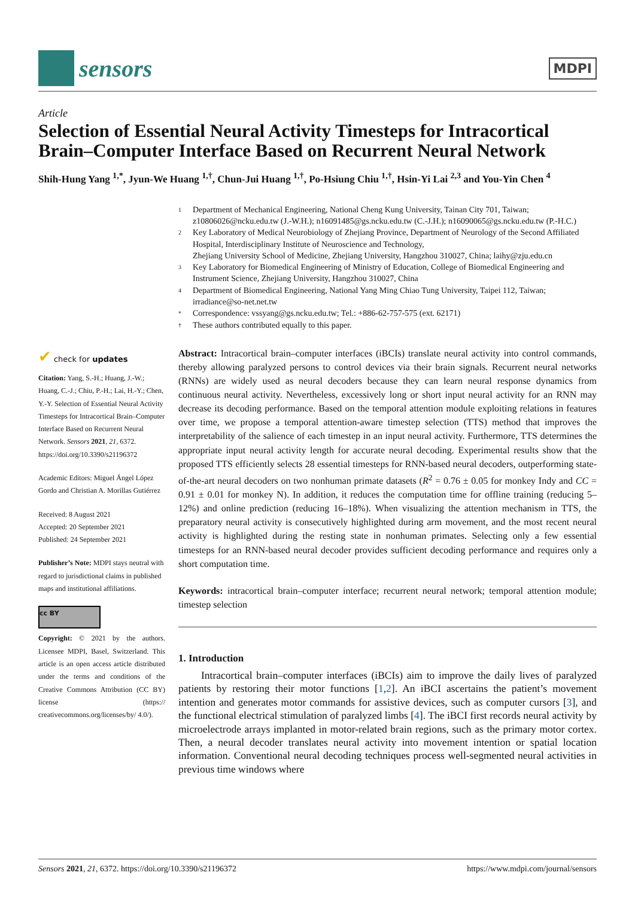sensors
MDPI
Article
Selection of Essential Neural Activity Timesteps for Intracortical Brain–Computer Interface Based on Recurrent Neural Network
Shih-Hung Yang <sup>1,*</sup>, Jyun-We Huang <sup>1,†</sup>, Chun-Jui Huang <sup>1,†</sup>, Po-Hsiung Chiu <sup>1,†</sup>, Hsin-Yi Lai <sup>2,3</sup> and You-Yin Chen <sup>4</sup>
1
Department of Mechanical Engineering, National Cheng Kung University, Tainan City 701, Taiwan; z10806026@ncku.edu.tw (J.-W.H.); n16091485@gs.ncku.edu.tw (C.-J.H.); n16090065@gs.ncku.edu.tw (P.-H.C.)
2
Key Laboratory of Medical Neurobiology of Zhejiang Province, Department of Neurology of the Second Affiliated Hospital, Interdisciplinary Institute of Neuroscience and Technology,
Zhejiang University School of Medicine, Zhejiang University, Hangzhou 310027, China; laihy@zju.edu.cn
3
Key Laboratory for Biomedical Engineering of Ministry of Education, College of Biomedical Engineering and Instrument Science, Zhejiang University, Hangzhou 310027, China
4
Department of Biomedical Engineering, National Yang Ming Chiao Tung University, Taipei 112, Taiwan; irradiance@so-net.net.tw
*
Correspondence: vssyang@gs.ncku.edu.tw; Tel.: +886-62-757-575 (ext. 62171)
†
These authors contributed equally to this paper.
✔ check for updates
Citation: Yang, S.-H.; Huang, J.-W.; Huang, C.-J.; Chiu, P.-H.; Lai, H.-Y.; Chen, Y.-Y. Selection of Essential Neural Activity Timesteps for Intracortical Brain–Computer Interface Based on Recurrent Neural Network. Sensors 2021, 21, 6372. https://doi.org/10.3390/s21196372
Academic Editors: Miguel Ángel López Gordo and Christian A. Morillas Gutiérrez
Received: 8 August 2021
Accepted: 20 September 2021
Published: 24 September 2021
Publisher’s Note: MDPI stays neutral with regard to jurisdictional claims in published maps and institutional affiliations.
cc BY
Copyright: © 2021 by the authors. Licensee MDPI, Basel, Switzerland. This article is an open access article distributed under the terms and conditions of the Creative Commons Attribution (CC BY) license (https:// creativecommons.org/licenses/by/ 4.0/).
Abstract: Intracortical brain–computer interfaces (iBCIs) translate neural activity into control commands, thereby allowing paralyzed persons to control devices via their brain signals. Recurrent neural networks (RNNs) are widely used as neural decoders because they can learn neural response dynamics from continuous neural activity. Nevertheless, excessively long or short input neural activity for an RNN may decrease its decoding performance. Based on the temporal attention module exploiting relations in features over time, we propose a temporal attention-aware timestep selection (TTS) method that improves the interpretability of the salience of each timestep in an input neural activity. Furthermore, TTS determines the appropriate input neural activity length for accurate neural decoding. Experimental results show that the proposed TTS efficiently selects 28 essential timesteps for RNN-based neural decoders, outperforming state-of-the-art neural decoders on two nonhuman primate datasets (R<sup>2</sup> = 0.76 ± 0.05 for monkey Indy and CC = 0.91 ± 0.01 for monkey N). In addition, it reduces the computation time for offline training (reducing 5–12%) and online prediction (reducing 16–18%). When visualizing the attention mechanism in TTS, the preparatory neural activity is consecutively highlighted during arm movement, and the most recent neural activity is highlighted during the resting state in nonhuman primates. Selecting only a few essential timesteps for an RNN-based neural decoder provides sufficient decoding performance and requires only a short computation time.
Keywords: intracortical brain–computer interface; recurrent neural network; temporal attention module; timestep selection
1. Introduction
Intracortical brain–computer interfaces (iBCIs) aim to improve the daily lives of paralyzed patients by restoring their motor functions [1,2]. An iBCI ascertains the patient’s movement intention and generates motor commands for assistive devices, such as computer cursors [3], and the functional electrical stimulation of paralyzed limbs [4]. The iBCI first records neural activity by microelectrode arrays implanted in motor-related brain regions, such as the primary motor cortex. Then, a neural decoder translates neural activity into movement intention or spatial location information. Conventional neural decoding techniques process well-segmented neural activities in previous time windows where
Sensors 2021, 21, 6372. https://doi.org/10.3390/s21196372 https://www.mdpi.com/journal/sensors